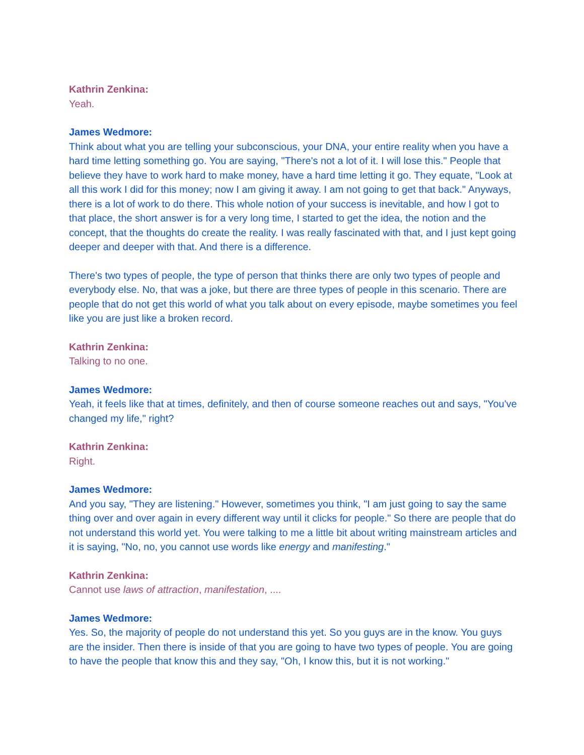Kathrin Zenkina:
Yeah.
James Wedmore:
Think about what you are telling your subconscious, your DNA, your entire reality when you have a hard time letting something go. You are saying, "There's not a lot of it. I will lose this." People that believe they have to work hard to make money, have a hard time letting it go. They equate, "Look at all this work I did for this money; now I am giving it away. I am not going to get that back." Anyways, there is a lot of work to do there. This whole notion of your success is inevitable, and how I got to that place, the short answer is for a very long time, I started to get the idea, the notion and the concept, that the thoughts do create the reality. I was really fascinated with that, and I just kept going deeper and deeper with that. And there is a difference.
There's two types of people, the type of person that thinks there are only two types of people and everybody else. No, that was a joke, but there are three types of people in this scenario. There are people that do not get this world of what you talk about on every episode, maybe sometimes you feel like you are just like a broken record.
Kathrin Zenkina:
Talking to no one.
James Wedmore:
Yeah, it feels like that at times, definitely, and then of course someone reaches out and says, "You've changed my life," right?
Kathrin Zenkina:
Right.
James Wedmore:
And you say, "They are listening." However, sometimes you think, "I am just going to say the same thing over and over again in every different way until it clicks for people." So there are people that do not understand this world yet. You were talking to me a little bit about writing mainstream articles and it is saying, "No, no, you cannot use words like energy and manifesting."
Kathrin Zenkina:
Cannot use laws of attraction, manifestation, ....
James Wedmore:
Yes. So, the majority of people do not understand this yet. So you guys are in the know. You guys are the insider. Then there is inside of that you are going to have two types of people. You are going to have the people that know this and they say, "Oh, I know this, but it is not working."